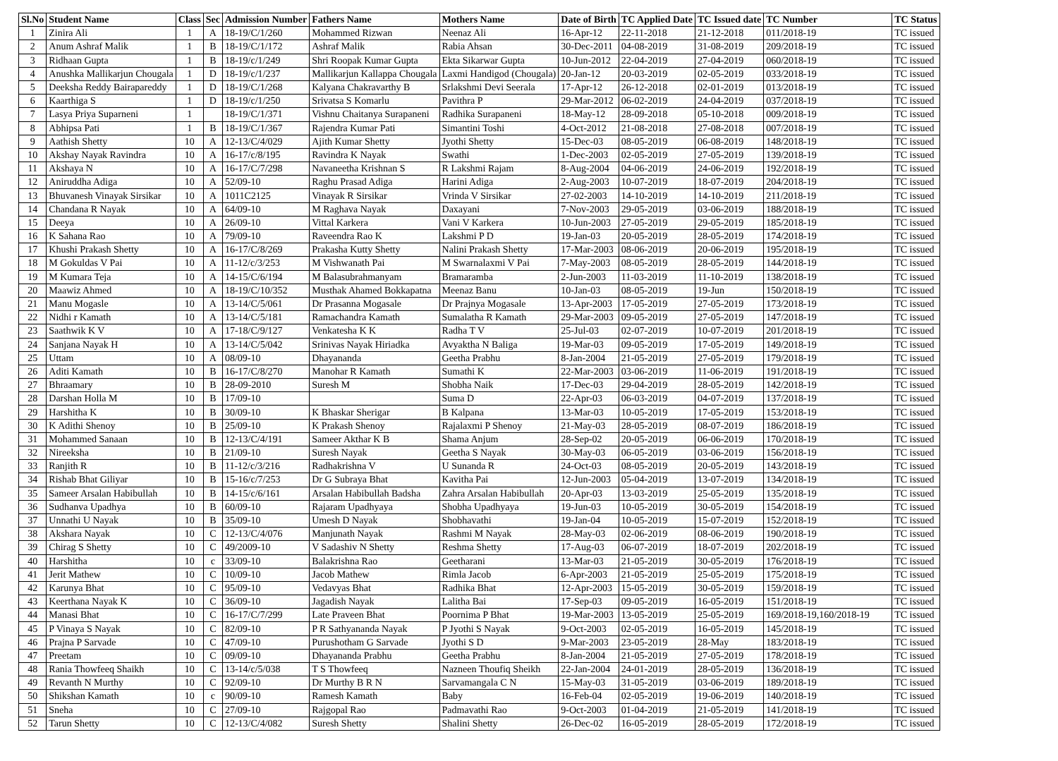| Sl.No | Student Name | Class | Sec | Admission Number | Fathers Name | Mothers Name | Date of Birth | TC Applied Date | TC Issued date | TC Number | TC Status |
| --- | --- | --- | --- | --- | --- | --- | --- | --- | --- | --- | --- |
| 1 | Zinira Ali | 1 | A | 18-19/C/1/260 | Mohammed Rizwan | Neenaz Ali | 16-Apr-12 | 22-11-2018 | 21-12-2018 | 011/2018-19 | TC issued |
| 2 | Anum Ashraf Malik | 1 | B | 18-19/C/1/172 | Ashraf Malik | Rabia Ahsan | 30-Dec-2011 | 04-08-2019 | 31-08-2019 | 209/2018-19 | TC issued |
| 3 | Ridhaan Gupta | 1 | B | 18-19/c/1/249 | Shri Roopak Kumar Gupta | Ekta Sikarwar Gupta | 10-Jun-2012 | 22-04-2019 | 27-04-2019 | 060/2018-19 | TC issued |
| 4 | Anushka Mallikarjun Chougala | 1 | D | 18-19/c/1/237 | Mallikarjun Kallappa Chougala | Laxmi Handigod (Chougala) | 20-Jan-12 | 20-03-2019 | 02-05-2019 | 033/2018-19 | TC issued |
| 5 | Deeksha Reddy Bairapareddy | 1 | D | 18-19/C/1/268 | Kalyana Chakravarthy B | Srlakshmi Devi Seerala | 17-Apr-12 | 26-12-2018 | 02-01-2019 | 013/2018-19 | TC issued |
| 6 | Kaarthiga S | 1 | D | 18-19/c/1/250 | Srivatsa S Komarlu | Pavithra P | 29-Mar-2012 | 06-02-2019 | 24-04-2019 | 037/2018-19 | TC issued |
| 7 | Lasya Priya Suparneni | 1 | | 18-19/C/1/371 | Vishnu Chaitanya Surapaneni | Radhika Surapaneni | 18-May-12 | 28-09-2018 | 05-10-2018 | 009/2018-19 | TC issued |
| 8 | Abhipsa Pati | 1 | B | 18-19/C/1/367 | Rajendra Kumar Pati | Simantini Toshi | 4-Oct-2012 | 21-08-2018 | 27-08-2018 | 007/2018-19 | TC issued |
| 9 | Aathish Shetty | 10 | A | 12-13/C/4/029 | Ajith Kumar Shetty | Jyothi Shetty | 15-Dec-03 | 08-05-2019 | 06-08-2019 | 148/2018-19 | TC issued |
| 10 | Akshay Nayak Ravindra | 10 | A | 16-17/c/8/195 | Ravindra K Nayak | Swathi | 1-Dec-2003 | 02-05-2019 | 27-05-2019 | 139/2018-19 | TC issued |
| 11 | Akshaya N | 10 | A | 16-17/C/7/298 | Navaneetha Krishnan S | R Lakshmi Rajam | 8-Aug-2004 | 04-06-2019 | 24-06-2019 | 192/2018-19 | TC issued |
| 12 | Aniruddha Adiga | 10 | A | 52/09-10 | Raghu Prasad Adiga | Harini Adiga | 2-Aug-2003 | 10-07-2019 | 18-07-2019 | 204/2018-19 | TC issued |
| 13 | Bhuvanesh Vinayak Sirsikar | 10 | A | 1011C2125 | Vinayak R Sirsikar | Vrinda V Sirsikar | 27-02-2003 | 14-10-2019 | 14-10-2019 | 211/2018-19 | TC issued |
| 14 | Chandana R Nayak | 10 | A | 64/09-10 | M Raghava Nayak | Daxayani | 7-Nov-2003 | 29-05-2019 | 03-06-2019 | 188/2018-19 | TC issued |
| 15 | Deeya | 10 | A | 26/09-10 | Vittal Karkera | Vani V Karkera | 10-Jun-2003 | 27-05-2019 | 29-05-2019 | 185/2018-19 | TC issued |
| 16 | K Sahana Rao | 10 | A | 79/09-10 | Raveendra Rao K | Lakshmi P D | 19-Jan-03 | 20-05-2019 | 28-05-2019 | 174/2018-19 | TC issued |
| 17 | Khushi Prakash Shetty | 10 | A | 16-17/C/8/269 | Prakasha Kutty Shetty | Nalini Prakash Shetty | 17-Mar-2003 | 08-06-2019 | 20-06-2019 | 195/2018-19 | TC issued |
| 18 | M Gokuldas V Pai | 10 | A | 11-12/c/3/253 | M Vishwanath Pai | M Swarnalaxmi V Pai | 7-May-2003 | 08-05-2019 | 28-05-2019 | 144/2018-19 | TC issued |
| 19 | M Kumara Teja | 10 | A | 14-15/C/6/194 | M Balasubrahmanyam | Bramaramba | 2-Jun-2003 | 11-03-2019 | 11-10-2019 | 138/2018-19 | TC issued |
| 20 | Maawiz Ahmed | 10 | A | 18-19/C/10/352 | Musthak Ahamed Bokkapatna | Meenaz Banu | 10-Jan-03 | 08-05-2019 | 19-Jun | 150/2018-19 | TC issued |
| 21 | Manu Mogasle | 10 | A | 13-14/C/5/061 | Dr Prasanna Mogasale | Dr Prajnya Mogasale | 13-Apr-2003 | 17-05-2019 | 27-05-2019 | 173/2018-19 | TC issued |
| 22 | Nidhi r Kamath | 10 | A | 13-14/C/5/181 | Ramachandra Kamath | Sumalatha R Kamath | 29-Mar-2003 | 09-05-2019 | 27-05-2019 | 147/2018-19 | TC issued |
| 23 | Saathwik K V | 10 | A | 17-18/C/9/127 | Venkatesha K K | Radha T V | 25-Jul-03 | 02-07-2019 | 10-07-2019 | 201/2018-19 | TC issued |
| 24 | Sanjana Nayak H | 10 | A | 13-14/C/5/042 | Srinivas Nayak Hiriadka | Avyaktha N Baliga | 19-Mar-03 | 09-05-2019 | 17-05-2019 | 149/2018-19 | TC issued |
| 25 | Uttam | 10 | A | 08/09-10 | Dhayananda | Geetha Prabhu | 8-Jan-2004 | 21-05-2019 | 27-05-2019 | 179/2018-19 | TC issued |
| 26 | Aditi Kamath | 10 | B | 16-17/C/8/270 | Manohar R Kamath | Sumathi K | 22-Mar-2003 | 03-06-2019 | 11-06-2019 | 191/2018-19 | TC issued |
| 27 | Bhraamary | 10 | B | 28-09-2010 | Suresh M | Shobha Naik | 17-Dec-03 | 29-04-2019 | 28-05-2019 | 142/2018-19 | TC issued |
| 28 | Darshan Holla M | 10 | B | 17/09-10 | | Suma D | 22-Apr-03 | 06-03-2019 | 04-07-2019 | 137/2018-19 | TC issued |
| 29 | Harshitha K | 10 | B | 30/09-10 | K Bhaskar Sherigar | B Kalpana | 13-Mar-03 | 10-05-2019 | 17-05-2019 | 153/2018-19 | TC issued |
| 30 | K Adithi Shenoy | 10 | B | 25/09-10 | K Prakash Shenoy | Rajalaxmi P Shenoy | 21-May-03 | 28-05-2019 | 08-07-2019 | 186/2018-19 | TC issued |
| 31 | Mohammed Sanaan | 10 | B | 12-13/C/4/191 | Sameer Akthar K B | Shama Anjum | 28-Sep-02 | 20-05-2019 | 06-06-2019 | 170/2018-19 | TC issued |
| 32 | Nireeksha | 10 | B | 21/09-10 | Suresh Nayak | Geetha S Nayak | 30-May-03 | 06-05-2019 | 03-06-2019 | 156/2018-19 | TC issued |
| 33 | Ranjith R | 10 | B | 11-12/c/3/216 | Radhakrishna V | U Sunanda R | 24-Oct-03 | 08-05-2019 | 20-05-2019 | 143/2018-19 | TC issued |
| 34 | Rishab Bhat Giliyar | 10 | B | 15-16/c/7/253 | Dr G Subraya Bhat | Kavitha Pai | 12-Jun-2003 | 05-04-2019 | 13-07-2019 | 134/2018-19 | TC issued |
| 35 | Sameer Arsalan Habibullah | 10 | B | 14-15/c/6/161 | Arsalan Habibullah Badsha | Zahra Arsalan Habibullah | 20-Apr-03 | 13-03-2019 | 25-05-2019 | 135/2018-19 | TC issued |
| 36 | Sudhanva Upadhya | 10 | B | 60/09-10 | Rajaram Upadhyaya | Shobha Upadhyaya | 19-Jun-03 | 10-05-2019 | 30-05-2019 | 154/2018-19 | TC issued |
| 37 | Unnathi U Nayak | 10 | B | 35/09-10 | Umesh D Nayak | Shobhavathi | 19-Jan-04 | 10-05-2019 | 15-07-2019 | 152/2018-19 | TC issued |
| 38 | Akshara Nayak | 10 | C | 12-13/C/4/076 | Manjunath Nayak | Rashmi M Nayak | 28-May-03 | 02-06-2019 | 08-06-2019 | 190/2018-19 | TC issued |
| 39 | Chirag S Shetty | 10 | C | 49/2009-10 | V Sadashiv N Shetty | Reshma Shetty | 17-Aug-03 | 06-07-2019 | 18-07-2019 | 202/2018-19 | TC issued |
| 40 | Harshitha | 10 | c | 33/09-10 | Balakrishna Rao | Geetharani | 13-Mar-03 | 21-05-2019 | 30-05-2019 | 176/2018-19 | TC issued |
| 41 | Jerit Mathew | 10 | C | 10/09-10 | Jacob Mathew | Rimla Jacob | 6-Apr-2003 | 21-05-2019 | 25-05-2019 | 175/2018-19 | TC issued |
| 42 | Karunya Bhat | 10 | C | 95/09-10 | Vedavyas Bhat | Radhika Bhat | 12-Apr-2003 | 15-05-2019 | 30-05-2019 | 159/2018-19 | TC issued |
| 43 | Keerthana Nayak K | 10 | C | 36/09-10 | Jagadish Nayak | Lalitha Bai | 17-Sep-03 | 09-05-2019 | 16-05-2019 | 151/2018-19 | TC issued |
| 44 | Manasi Bhat | 10 | C | 16-17/C/7/299 | Late Praveen Bhat | Poornima P Bhat | 19-Mar-2003 | 13-05-2019 | 25-05-2019 | 169/2018-19,160/2018-19 | TC issued |
| 45 | P Vinaya S Nayak | 10 | C | 82/09-10 | P R Sathyananda Nayak | P Jyothi S Nayak | 9-Oct-2003 | 02-05-2019 | 16-05-2019 | 145/2018-19 | TC issued |
| 46 | Prajna P Sarvade | 10 | C | 47/09-10 | Purushotham G Sarvade | Jyothi S D | 9-Mar-2003 | 23-05-2019 | 28-May | 183/2018-19 | TC issued |
| 47 | Preetam | 10 | C | 09/09-10 | Dhayananda Prabhu | Geetha Prabhu | 8-Jan-2004 | 21-05-2019 | 27-05-2019 | 178/2018-19 | TC issued |
| 48 | Rania Thowfeeq Shaikh | 10 | C | 13-14/c/5/038 | T S Thowfeeq | Nazneen Thoufiq Sheikh | 22-Jan-2004 | 24-01-2019 | 28-05-2019 | 136/2018-19 | TC issued |
| 49 | Revanth N Murthy | 10 | C | 92/09-10 | Dr Murthy B R N | Sarvamangala C N | 15-May-03 | 31-05-2019 | 03-06-2019 | 189/2018-19 | TC issued |
| 50 | Shikshan Kamath | 10 | c | 90/09-10 | Ramesh Kamath | Baby | 16-Feb-04 | 02-05-2019 | 19-06-2019 | 140/2018-19 | TC issued |
| 51 | Sneha | 10 | C | 27/09-10 | Rajgopal Rao | Padmavathi Rao | 9-Oct-2003 | 01-04-2019 | 21-05-2019 | 141/2018-19 | TC issued |
| 52 | Tarun Shetty | 10 | C | 12-13/C/4/082 | Suresh Shetty | Shalini Shetty | 26-Dec-02 | 16-05-2019 | 28-05-2019 | 172/2018-19 | TC issued |